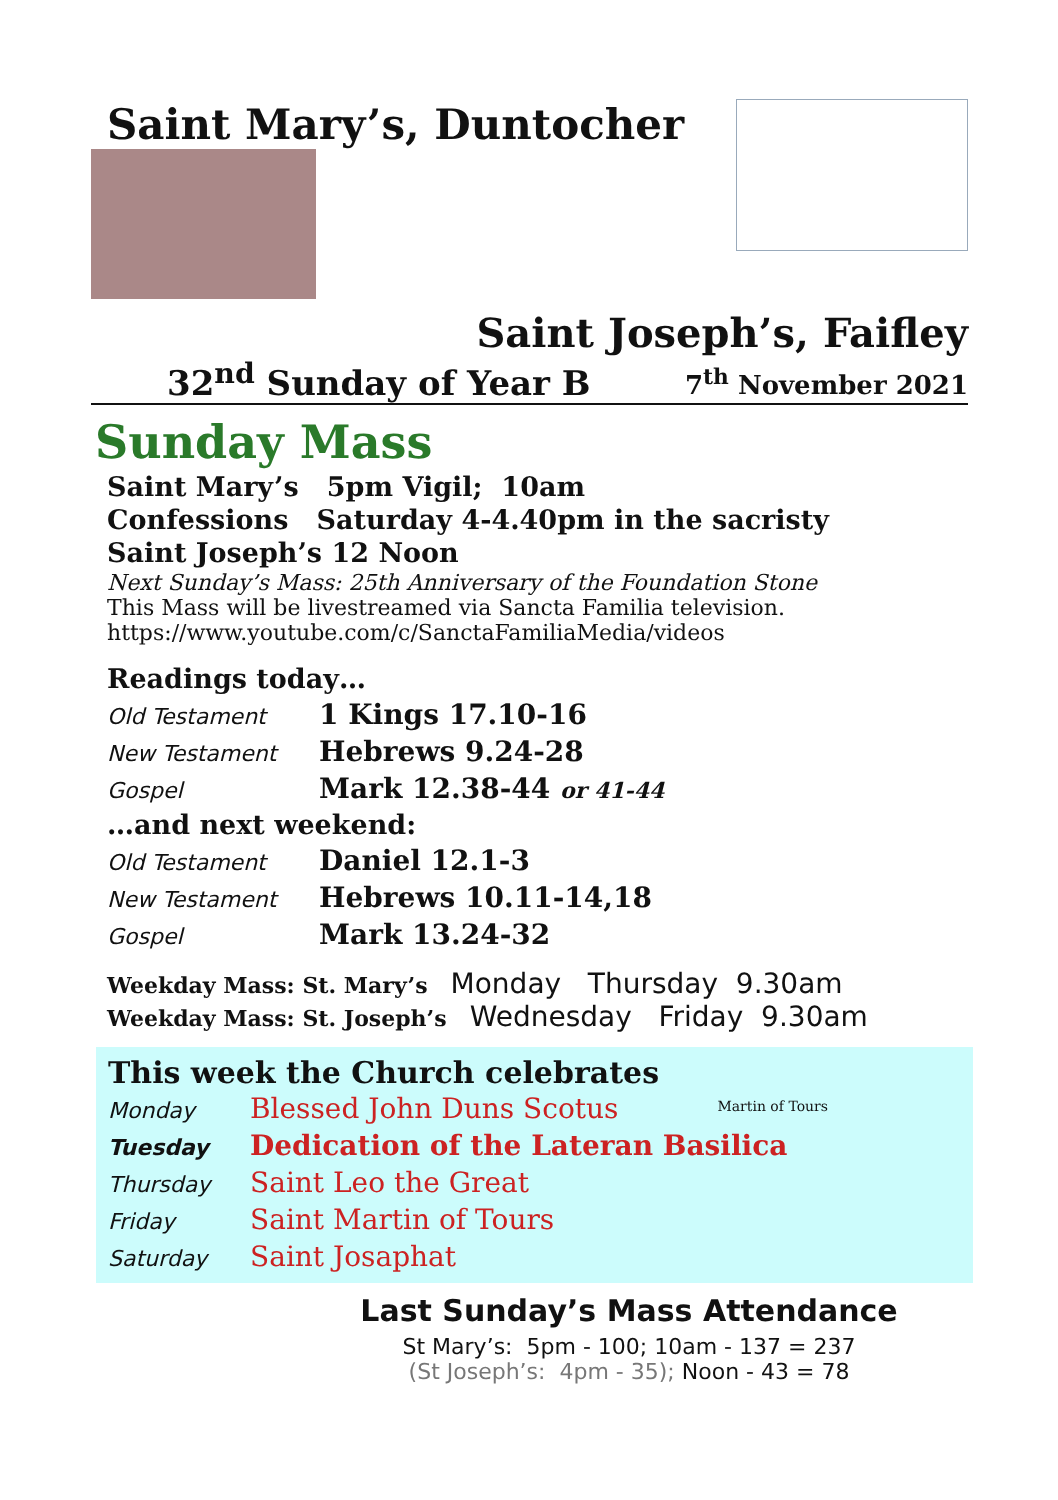Saint Mary’s, Duntocher
Saint Joseph’s, Faifley
32<sup>nd</sup> Sunday of Year B 7<sup>th</sup> November 2021
Sunday Mass
Saint Mary’s 5pm Vigil; 10am
Confessions Saturday 4-4.40pm in the sacristy
Saint Joseph’s 12 Noon
Next Sunday’s Mass: 25th Anniversary of the Foundation Stone
This Mass will be livestreamed via Sancta Familia television.
https://www.youtube.com/c/SanctaFamiliaMedia/videos
Readings today…
| Old Testament | 1 Kings 17.10-16 |
| New Testament | Hebrews 9.24-28 |
| Gospel | Mark 12.38-44 or 41-44 |
…and next weekend:
| Old Testament | Daniel 12.1-3 |
| New Testament | Hebrews 10.11-14,18 |
| Gospel | Mark 13.24-32 |
Weekday Mass: St. Mary’s Monday Thursday 9.30am
Weekday Mass: St. Joseph’s Wednesday Friday 9.30am
This week the Church celebrates
| Monday | Blessed John Duns Scotus |
| Tuesday | Dedication of the Lateran Basilica |
| Thursday | Saint Leo the Great |
| Friday | Saint Martin of Tours |
| Saturday | Saint Josaphat |
Martin of Tours
Last Sunday’s Mass Attendance
St Mary’s: 5pm - 100; 10am - 137 = 237
(St Joseph’s: 4pm - 35); Noon - 43 = 78